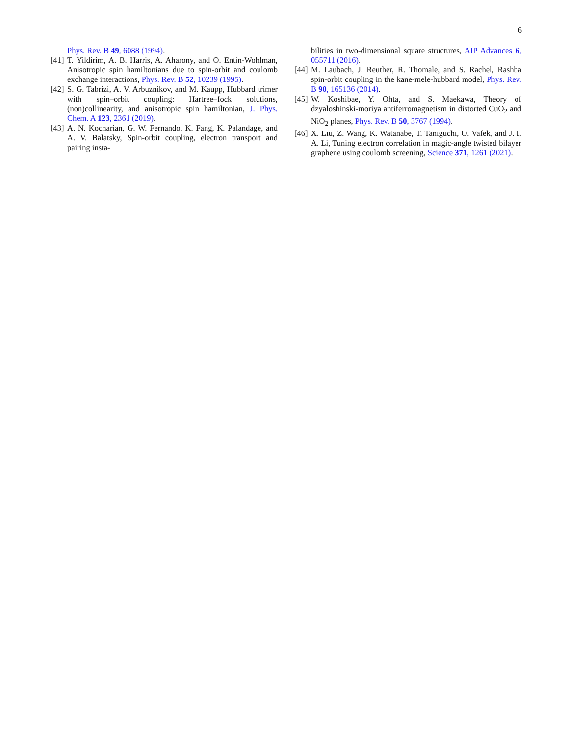6
Phys. Rev. B 49, 6088 (1994).
[41] T. Yildirim, A. B. Harris, A. Aharony, and O. Entin-Wohlman, Anisotropic spin hamiltonians due to spin-orbit and coulomb exchange interactions, Phys. Rev. B 52, 10239 (1995).
[42] S. G. Tabrizi, A. V. Arbuznikov, and M. Kaupp, Hubbard trimer with spin–orbit coupling: Hartree–fock solutions, (non)collinearity, and anisotropic spin hamiltonian, J. Phys. Chem. A 123, 2361 (2019).
[43] A. N. Kocharian, G. W. Fernando, K. Fang, K. Palandage, and A. V. Balatsky, Spin-orbit coupling, electron transport and pairing insta-
bilities in two-dimensional square structures, AIP Advances 6, 055711 (2016).
[44] M. Laubach, J. Reuther, R. Thomale, and S. Rachel, Rashba spin-orbit coupling in the kane-mele-hubbard model, Phys. Rev. B 90, 165136 (2014).
[45] W. Koshibae, Y. Ohta, and S. Maekawa, Theory of dzyaloshinski-moriya antiferromagnetism in distorted CuO<sub>2</sub> and NiO<sub>2</sub> planes, Phys. Rev. B 50, 3767 (1994).
[46] X. Liu, Z. Wang, K. Watanabe, T. Taniguchi, O. Vafek, and J. I. A. Li, Tuning electron correlation in magic-angle twisted bilayer graphene using coulomb screening, Science 371, 1261 (2021).